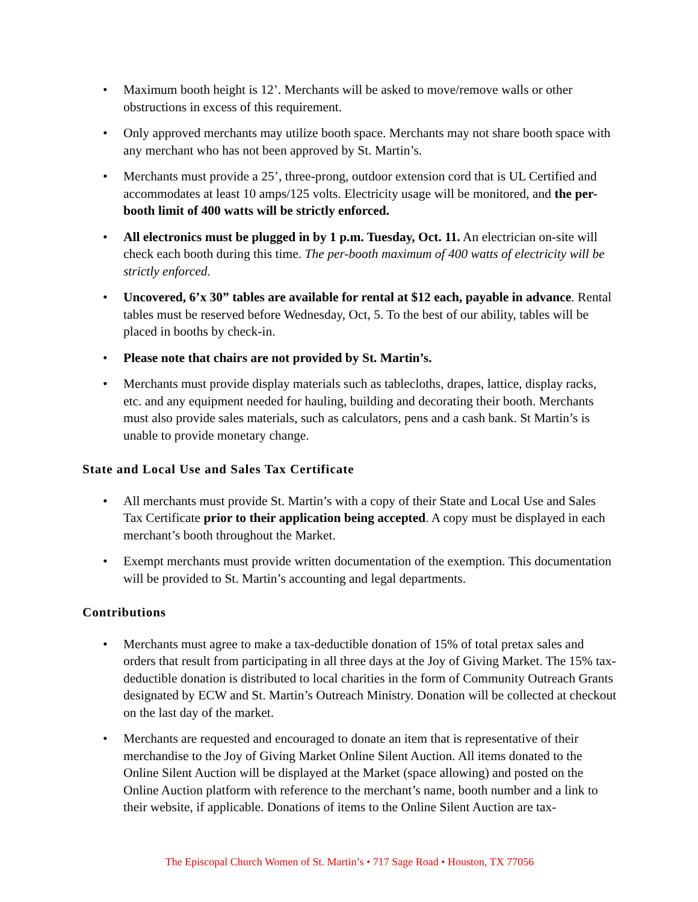• Maximum booth height is 12’. Merchants will be asked to move/remove walls or other obstructions in excess of this requirement.
• Only approved merchants may utilize booth space. Merchants may not share booth space with any merchant who has not been approved by St. Martin’s.
• Merchants must provide a 25’, three-prong, outdoor extension cord that is UL Certified and accommodates at least 10 amps/125 volts. Electricity usage will be monitored, and the per-booth limit of 400 watts will be strictly enforced.
• All electronics must be plugged in by 1 p.m. Tuesday, Oct. 11. An electrician on-site will check each booth during this time. The per-booth maximum of 400 watts of electricity will be strictly enforced.
• Uncovered, 6’x 30” tables are available for rental at $12 each, payable in advance. Rental tables must be reserved before Wednesday, Oct, 5. To the best of our ability, tables will be placed in booths by check-in.
• Please note that chairs are not provided by St. Martin’s.
• Merchants must provide display materials such as tablecloths, drapes, lattice, display racks, etc. and any equipment needed for hauling, building and decorating their booth. Merchants must also provide sales materials, such as calculators, pens and a cash bank. St Martin’s is unable to provide monetary change.
State and Local Use and Sales Tax Certificate
• All merchants must provide St. Martin’s with a copy of their State and Local Use and Sales Tax Certificate prior to their application being accepted. A copy must be displayed in each merchant’s booth throughout the Market.
• Exempt merchants must provide written documentation of the exemption. This documentation will be provided to St. Martin’s accounting and legal departments.
Contributions
• Merchants must agree to make a tax-deductible donation of 15% of total pretax sales and orders that result from participating in all three days at the Joy of Giving Market. The 15% tax-deductible donation is distributed to local charities in the form of Community Outreach Grants designated by ECW and St. Martin’s Outreach Ministry. Donation will be collected at checkout on the last day of the market.
• Merchants are requested and encouraged to donate an item that is representative of their merchandise to the Joy of Giving Market Online Silent Auction. All items donated to the Online Silent Auction will be displayed at the Market (space allowing) and posted on the Online Auction platform with reference to the merchant’s name, booth number and a link to their website, if applicable. Donations of items to the Online Silent Auction are tax-
The Episcopal Church Women of St. Martin’s • 717 Sage Road • Houston, TX 77056